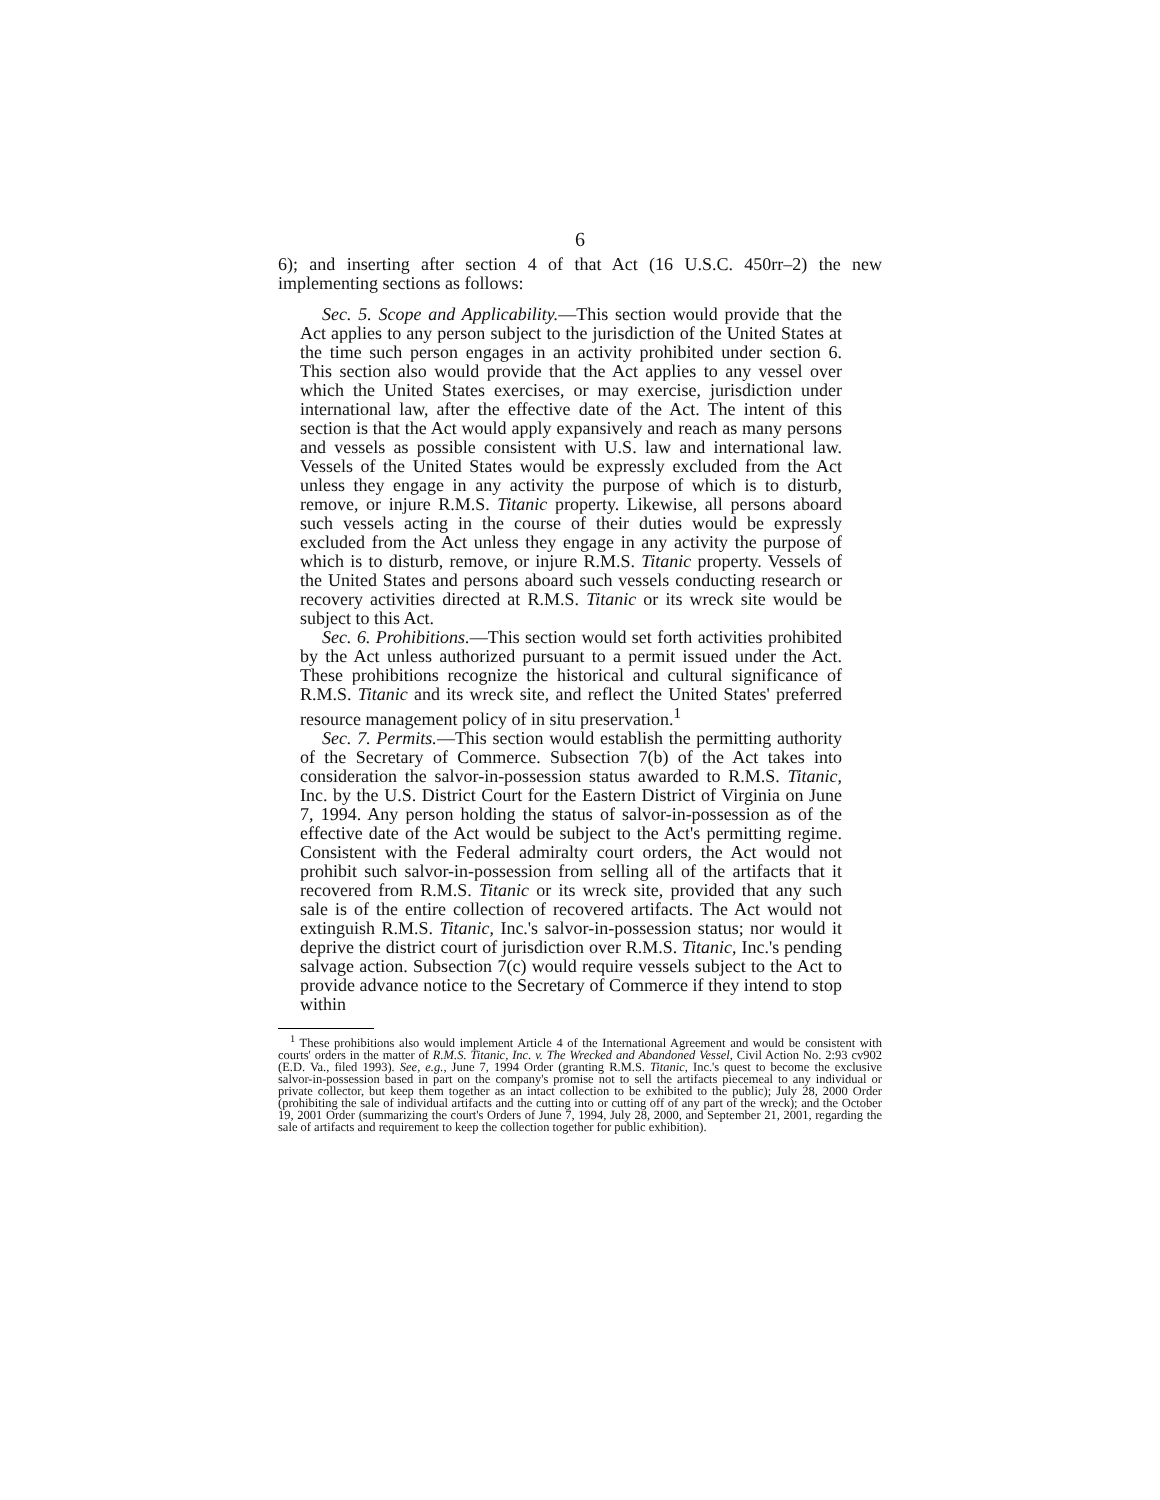6
6); and inserting after section 4 of that Act (16 U.S.C. 450rr–2) the new implementing sections as follows:
Sec. 5. Scope and Applicability.—This section would provide that the Act applies to any person subject to the jurisdiction of the United States at the time such person engages in an activity prohibited under section 6. This section also would provide that the Act applies to any vessel over which the United States exercises, or may exercise, jurisdiction under international law, after the effective date of the Act. The intent of this section is that the Act would apply expansively and reach as many persons and vessels as possible consistent with U.S. law and international law. Vessels of the United States would be expressly excluded from the Act unless they engage in any activity the purpose of which is to disturb, remove, or injure R.M.S. Titanic property. Likewise, all persons aboard such vessels acting in the course of their duties would be expressly excluded from the Act unless they engage in any activity the purpose of which is to disturb, remove, or injure R.M.S. Titanic property. Vessels of the United States and persons aboard such vessels conducting research or recovery activities directed at R.M.S. Titanic or its wreck site would be subject to this Act.
Sec. 6. Prohibitions.—This section would set forth activities prohibited by the Act unless authorized pursuant to a permit issued under the Act. These prohibitions recognize the historical and cultural significance of R.M.S. Titanic and its wreck site, and reflect the United States' preferred resource management policy of in situ preservation.<sup>1</sup>
Sec. 7. Permits.—This section would establish the permitting authority of the Secretary of Commerce. Subsection 7(b) of the Act takes into consideration the salvor-in-possession status awarded to R.M.S. Titanic, Inc. by the U.S. District Court for the Eastern District of Virginia on June 7, 1994. Any person holding the status of salvor-in-possession as of the effective date of the Act would be subject to the Act's permitting regime. Consistent with the Federal admiralty court orders, the Act would not prohibit such salvor-in-possession from selling all of the artifacts that it recovered from R.M.S. Titanic or its wreck site, provided that any such sale is of the entire collection of recovered artifacts. The Act would not extinguish R.M.S. Titanic, Inc.'s salvor-in-possession status; nor would it deprive the district court of jurisdiction over R.M.S. Titanic, Inc.'s pending salvage action. Subsection 7(c) would require vessels subject to the Act to provide advance notice to the Secretary of Commerce if they intend to stop within
<sup>1</sup> These prohibitions also would implement Article 4 of the International Agreement and would be consistent with courts' orders in the matter of R.M.S. Titanic, Inc. v. The Wrecked and Abandoned Vessel, Civil Action No. 2:93 cv902 (E.D. Va., filed 1993). See, e.g., June 7, 1994 Order (granting R.M.S. Titanic, Inc.'s quest to become the exclusive salvor-in-possession based in part on the company's promise not to sell the artifacts piecemeal to any individual or private collector, but keep them together as an intact collection to be exhibited to the public); July 28, 2000 Order (prohibiting the sale of individual artifacts and the cutting into or cutting off of any part of the wreck); and the October 19, 2001 Order (summarizing the court's Orders of June 7, 1994, July 28, 2000, and September 21, 2001, regarding the sale of artifacts and requirement to keep the collection together for public exhibition).